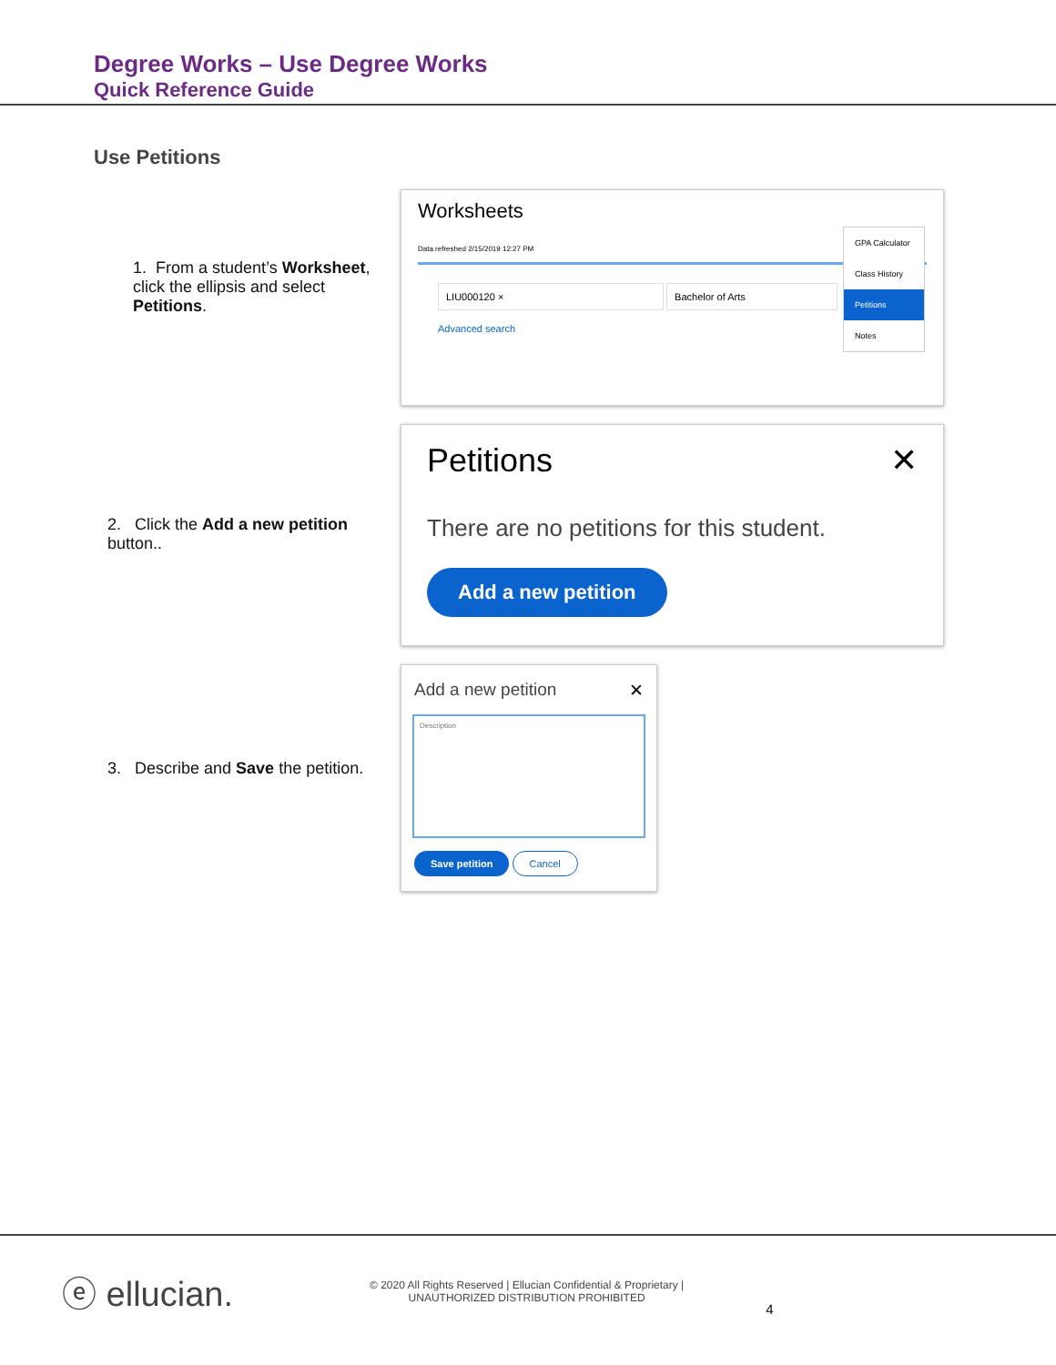Degree Works – Use Degree Works
Quick Reference Guide
Use Petitions
1. From a student’s Worksheet, click the ellipsis and select Petitions.
Worksheets
Data refreshed 2/15/2019 12:27 PM
LIU000120 × Bachelor of Arts
Advanced search
GPA Calculator
Class History
Petitions
Notes
2. Click the Add a new petition button..
Petitions ✕
There are no petitions for this student.
Add a new petition
3. Describe and Save the petition.
Add a new petition ✕
Description
Save petition Cancel
ⓔ ellucian. © 2020 All Rights Reserved | Ellucian Confidential & Proprietary |
UNAUTHORIZED DISTRIBUTION PROHIBITED 4